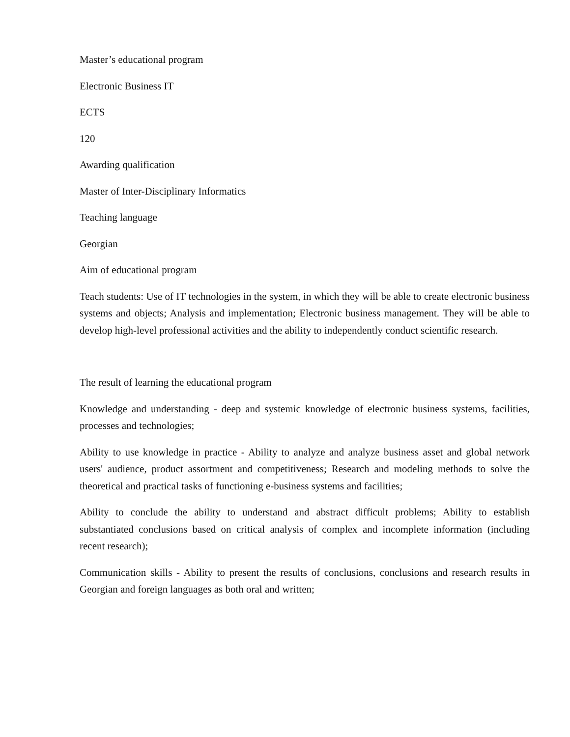Master’s educational program
Electronic Business IT
ECTS
120
Awarding qualification
Master of Inter-Disciplinary Informatics
Teaching language
Georgian
Aim of educational program
Teach students: Use of IT technologies in the system, in which they will be able to create electronic business systems and objects; Analysis and implementation; Electronic business management. They will be able to develop high-level professional activities and the ability to independently conduct scientific research.
The result of learning the educational program
Knowledge and understanding - deep and systemic knowledge of electronic business systems, facilities, processes and technologies;
Ability to use knowledge in practice - Ability to analyze and analyze business asset and global network users' audience, product assortment and competitiveness; Research and modeling methods to solve the theoretical and practical tasks of functioning e-business systems and facilities;
Ability to conclude the ability to understand and abstract difficult problems; Ability to establish substantiated conclusions based on critical analysis of complex and incomplete information (including recent research);
Communication skills - Ability to present the results of conclusions, conclusions and research results in Georgian and foreign languages as both oral and written;